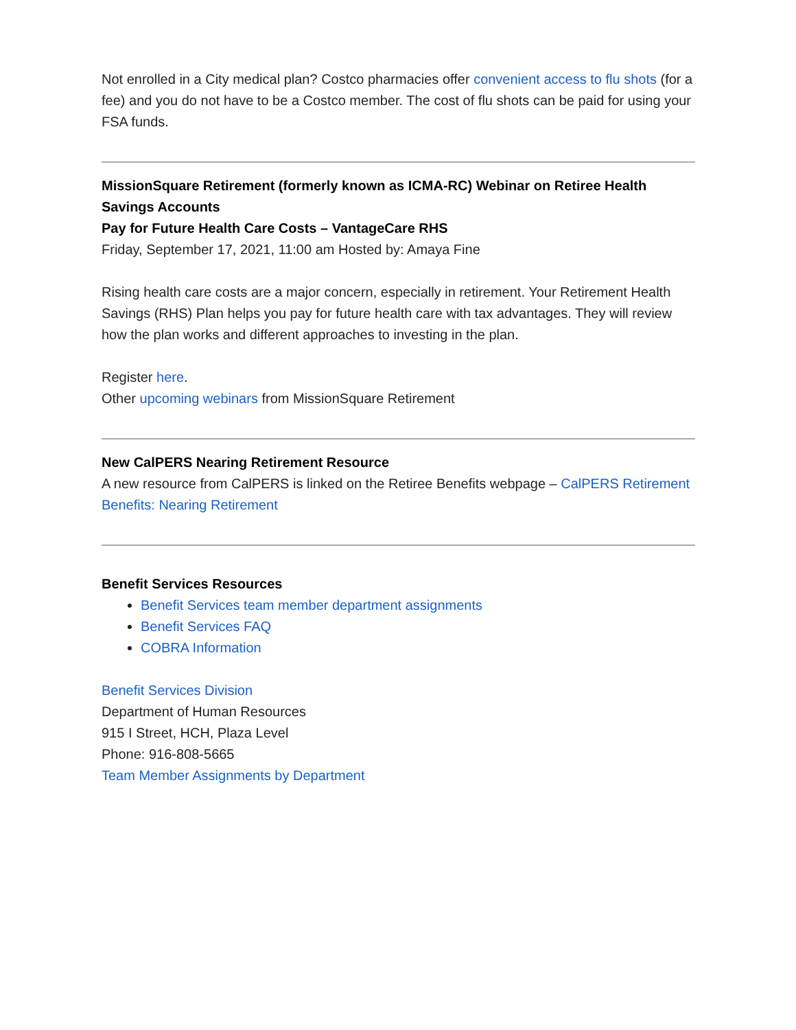Not enrolled in a City medical plan? Costco pharmacies offer convenient access to flu shots (for a fee) and you do not have to be a Costco member. The cost of flu shots can be paid for using your FSA funds.
MissionSquare Retirement (formerly known as ICMA-RC) Webinar on Retiree Health Savings Accounts
Pay for Future Health Care Costs – VantageCare RHS
Friday, September 17, 2021, 11:00 am Hosted by: Amaya Fine
Rising health care costs are a major concern, especially in retirement. Your Retirement Health Savings (RHS) Plan helps you pay for future health care with tax advantages. They will review how the plan works and different approaches to investing in the plan.
Register here.
Other upcoming webinars from MissionSquare Retirement
New CalPERS Nearing Retirement Resource
A new resource from CalPERS is linked on the Retiree Benefits webpage – CalPERS Retirement Benefits: Nearing Retirement
Benefit Services Resources
Benefit Services team member department assignments
Benefit Services FAQ
COBRA Information
Benefit Services Division
Department of Human Resources
915 I Street, HCH, Plaza Level
Phone: 916-808-5665
Team Member Assignments by Department